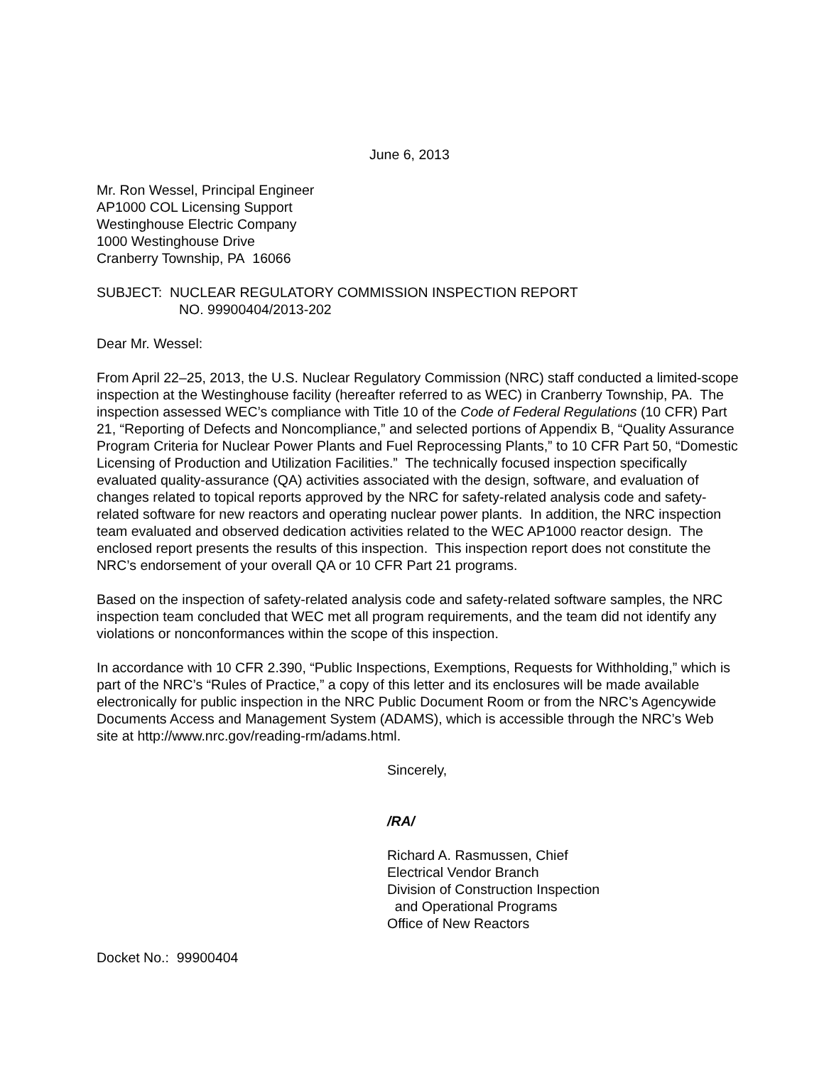June 6, 2013
Mr. Ron Wessel, Principal Engineer
AP1000 COL Licensing Support
Westinghouse Electric Company
1000 Westinghouse Drive
Cranberry Township, PA 16066
SUBJECT: NUCLEAR REGULATORY COMMISSION INSPECTION REPORT
NO. 99900404/2013-202
Dear Mr. Wessel:
From April 22–25, 2013, the U.S. Nuclear Regulatory Commission (NRC) staff conducted a limited-scope inspection at the Westinghouse facility (hereafter referred to as WEC) in Cranberry Township, PA. The inspection assessed WEC’s compliance with Title 10 of the Code of Federal Regulations (10 CFR) Part 21, “Reporting of Defects and Noncompliance,” and selected portions of Appendix B, “Quality Assurance Program Criteria for Nuclear Power Plants and Fuel Reprocessing Plants,” to 10 CFR Part 50, “Domestic Licensing of Production and Utilization Facilities.” The technically focused inspection specifically evaluated quality-assurance (QA) activities associated with the design, software, and evaluation of changes related to topical reports approved by the NRC for safety-related analysis code and safety-related software for new reactors and operating nuclear power plants. In addition, the NRC inspection team evaluated and observed dedication activities related to the WEC AP1000 reactor design. The enclosed report presents the results of this inspection. This inspection report does not constitute the NRC’s endorsement of your overall QA or 10 CFR Part 21 programs.
Based on the inspection of safety-related analysis code and safety-related software samples, the NRC inspection team concluded that WEC met all program requirements, and the team did not identify any violations or nonconformances within the scope of this inspection.
In accordance with 10 CFR 2.390, “Public Inspections, Exemptions, Requests for Withholding,” which is part of the NRC’s “Rules of Practice,” a copy of this letter and its enclosures will be made available electronically for public inspection in the NRC Public Document Room or from the NRC’s Agencywide Documents Access and Management System (ADAMS), which is accessible through the NRC’s Web site at http://www.nrc.gov/reading-rm/adams.html.
Sincerely,
/RA/
Richard A. Rasmussen, Chief
Electrical Vendor Branch
Division of Construction Inspection
and Operational Programs
Office of New Reactors
Docket No.: 99900404